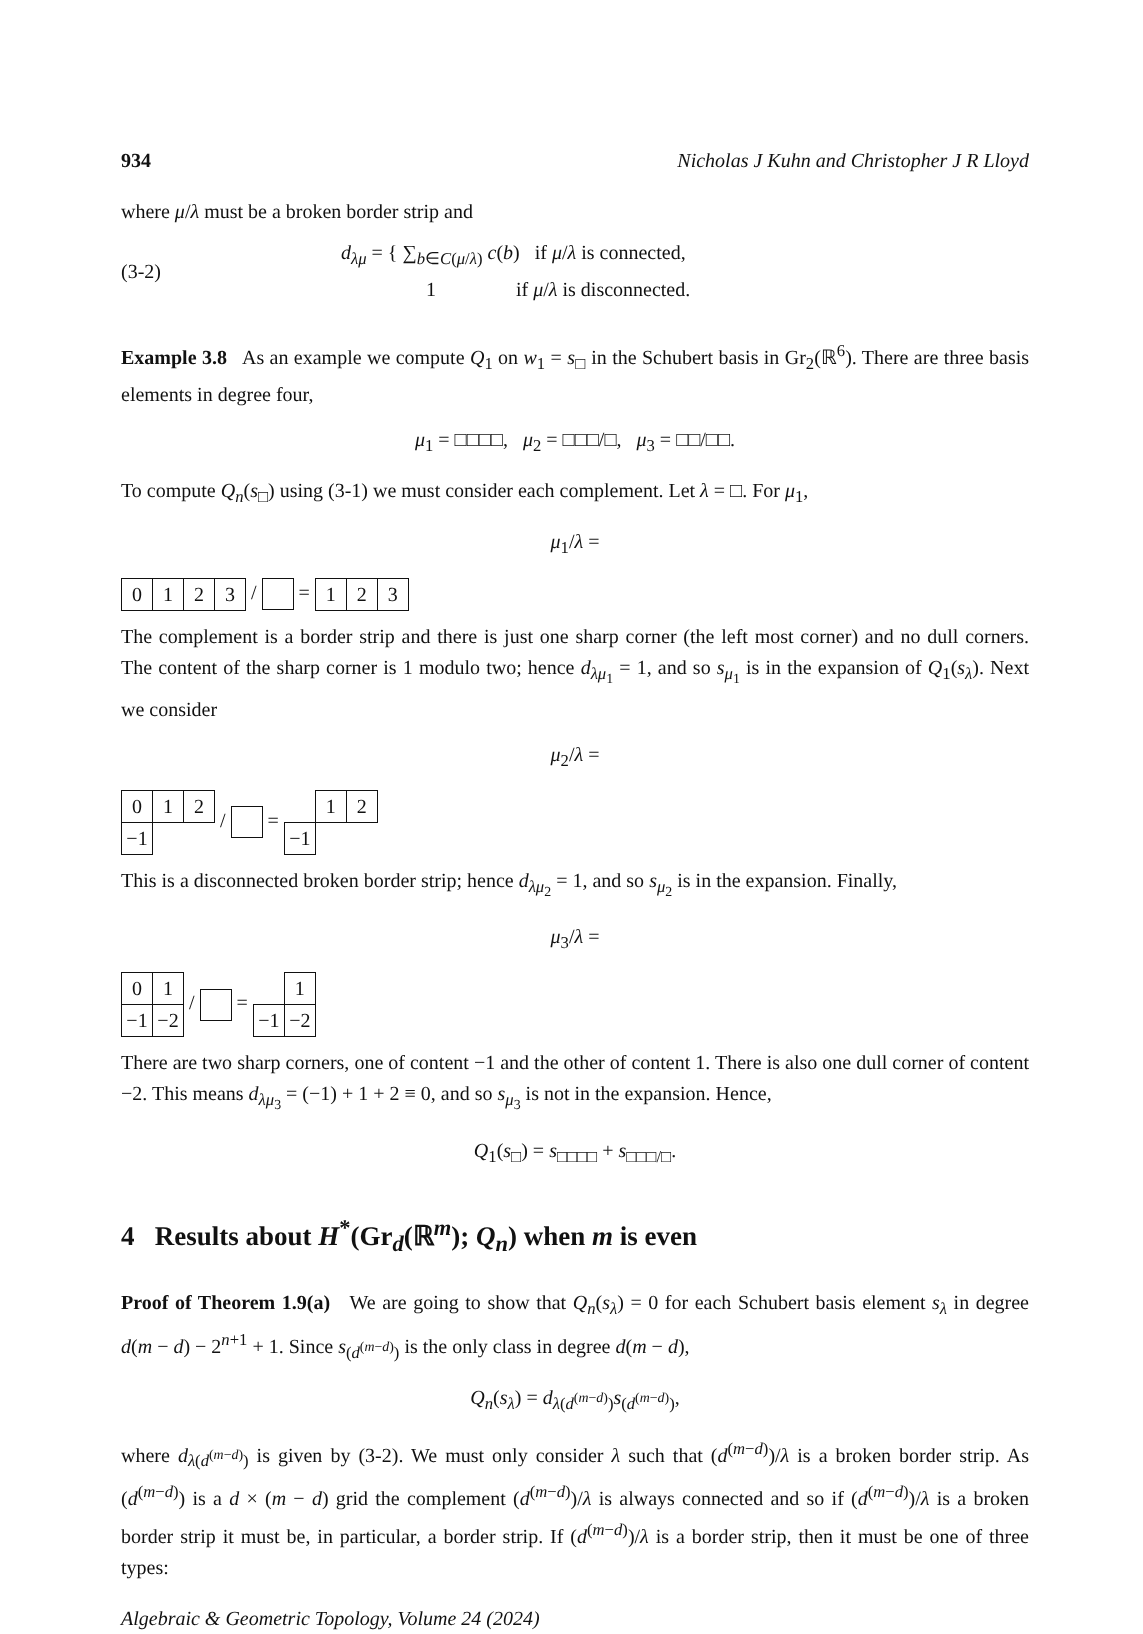934 Nicholas J Kuhn and Christopher J R Lloyd
where μ/λ must be a broken border strip and
(3-2) d<sub>λμ</sub> = { ∑<sub>b∈C(μ/λ)</sub> c(b) if μ/λ is connected,
1 if μ/λ is disconnected.
Example 3.8 As an example we compute Q<sub>1</sub> on w<sub>1</sub> = s<sub>□</sub> in the Schubert basis in Gr<sub>2</sub>(ℝ<sup>6</sup>). There are three basis elements in degree four,
μ<sub>1</sub> = □□□□, μ<sub>2</sub> = □□□/□, μ<sub>3</sub> = □□/□□.
To compute Q<sub>n</sub>(s<sub>□</sub>) using (3-1) we must consider each complement. Let λ = □. For μ<sub>1</sub>,
μ<sub>1</sub>/λ =
| 0 | 1 | 2 | 3 |
/ =
| 1 | 2 | 3 |
The complement is a border strip and there is just one sharp corner (the left most corner) and no dull corners. The content of the sharp corner is 1 modulo two; hence d<sub>λμ<sub>1</sub></sub> = 1, and so s<sub>μ<sub>1</sub></sub> is in the expansion of Q<sub>1</sub>(s<sub>λ</sub>). Next we consider
μ<sub>2</sub>/λ =
| 0 | 1 | 2 |
| −1 | | |
/ =
| | 1 | 2 |
| −1 | | |
This is a disconnected broken border strip; hence d<sub>λμ<sub>2</sub></sub> = 1, and so s<sub>μ<sub>2</sub></sub> is in the expansion. Finally,
μ<sub>3</sub>/λ =
| 0 | 1 |
| −1 | −2 |
/ =
| | 1 |
| −1 | −2 |
There are two sharp corners, one of content −1 and the other of content 1. There is also one dull corner of content −2. This means d<sub>λμ<sub>3</sub></sub> = (−1) + 1 + 2 ≡ 0, and so s<sub>μ<sub>3</sub></sub> is not in the expansion. Hence,
Q<sub>1</sub>(s<sub>□</sub>) = s<sub>□□□□</sub> + s<sub>□□□/□</sub>.
4 Results about H<sup>*</sup>(Gr<sub>d</sub>(ℝ<sup>m</sup>); Q<sub>n</sub>) when m is even
Proof of Theorem 1.9(a) We are going to show that Q<sub>n</sub>(s<sub>λ</sub>) = 0 for each Schubert basis element s<sub>λ</sub> in degree d(m − d) − 2<sup>n+1</sup> + 1. Since s<sub>(d<sup>(m−d)</sup>)</sub> is the only class in degree d(m − d),
Q<sub>n</sub>(s<sub>λ</sub>) = d<sub>λ(d<sup>(m−d)</sup>)</sub>s<sub>(d<sup>(m−d)</sup>)</sub>,
where d<sub>λ(d<sup>(m−d)</sup>)</sub> is given by (3-2). We must only consider λ such that (d<sup>(m−d)</sup>)/λ is a broken border strip. As (d<sup>(m−d)</sup>) is a d × (m − d) grid the complement (d<sup>(m−d)</sup>)/λ is always connected and so if (d<sup>(m−d)</sup>)/λ is a broken border strip it must be, in particular, a border strip. If (d<sup>(m−d)</sup>)/λ is a border strip, then it must be one of three types:
Algebraic & Geometric Topology, Volume 24 (2024)